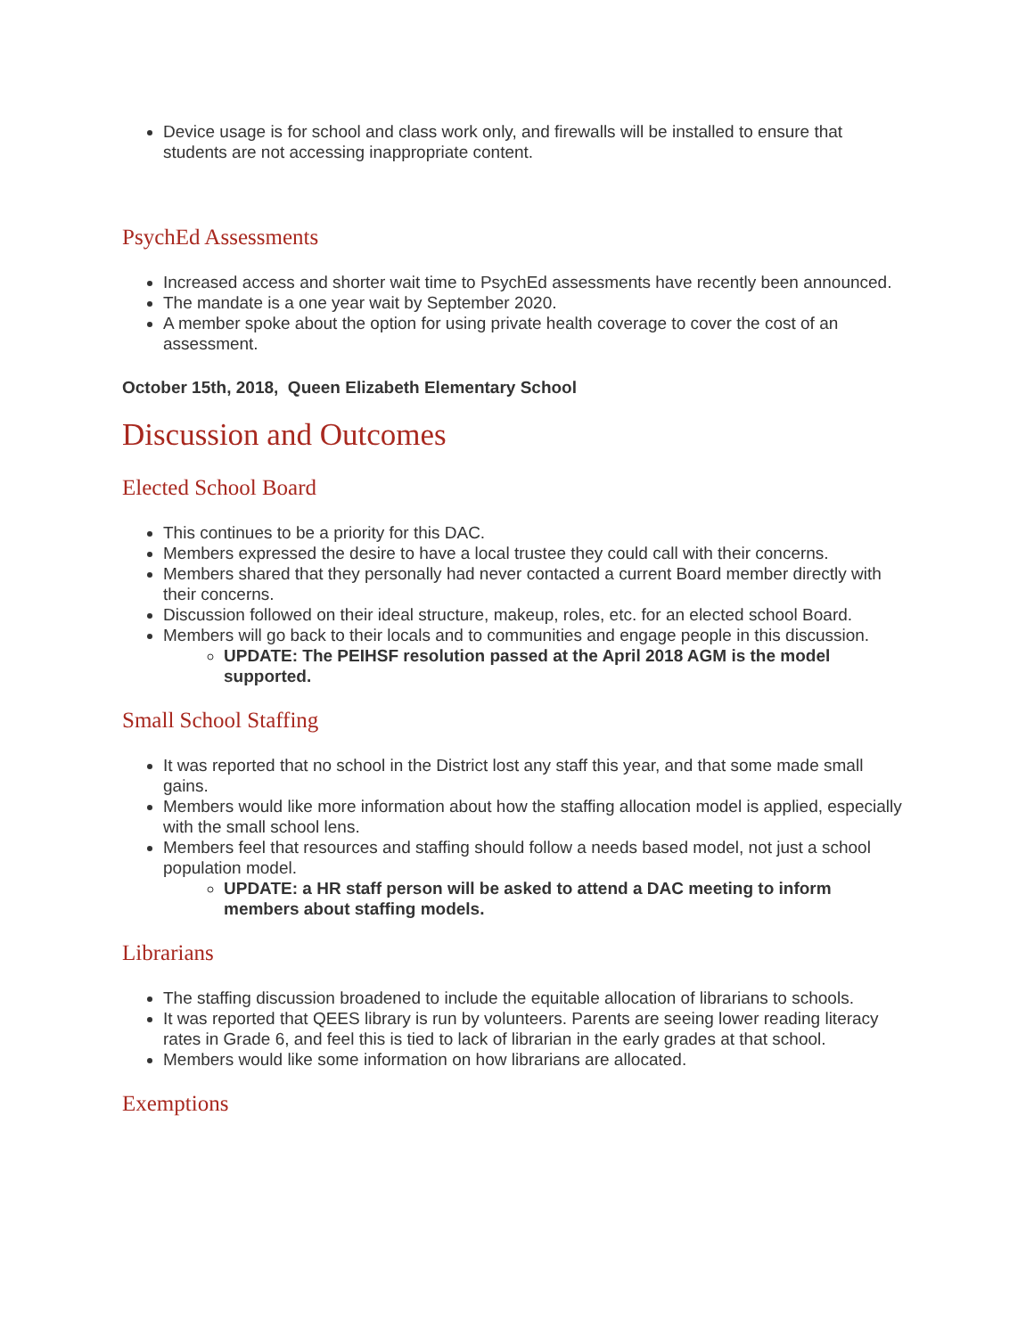Device usage is for school and class work only, and firewalls will be installed to ensure that students are not accessing inappropriate content.
PsychEd Assessments
Increased access and shorter wait time to PsychEd assessments have recently been announced.
The mandate is a one year wait by September 2020.
A member spoke about the option for using private health coverage to cover the cost of an assessment.
October 15th, 2018, Queen Elizabeth Elementary School
Discussion and Outcomes
Elected School Board
This continues to be a priority for this DAC.
Members expressed the desire to have a local trustee they could call with their concerns.
Members shared that they personally had never contacted a current Board member directly with their concerns.
Discussion followed on their ideal structure, makeup, roles, etc. for an elected school Board.
Members will go back to their locals and to communities and engage people in this discussion.
UPDATE: The PEIHSF resolution passed at the April 2018 AGM is the model supported.
Small School Staffing
It was reported that no school in the District lost any staff this year, and that some made small gains.
Members would like more information about how the staffing allocation model is applied, especially with the small school lens.
Members feel that resources and staffing should follow a needs based model, not just a school population model.
UPDATE: a HR staff person will be asked to attend a DAC meeting to inform members about staffing models.
Librarians
The staffing discussion broadened to include the equitable allocation of librarians to schools.
It was reported that QEES library is run by volunteers. Parents are seeing lower reading literacy rates in Grade 6, and feel this is tied to lack of librarian in the early grades at that school.
Members would like some information on how librarians are allocated.
Exemptions